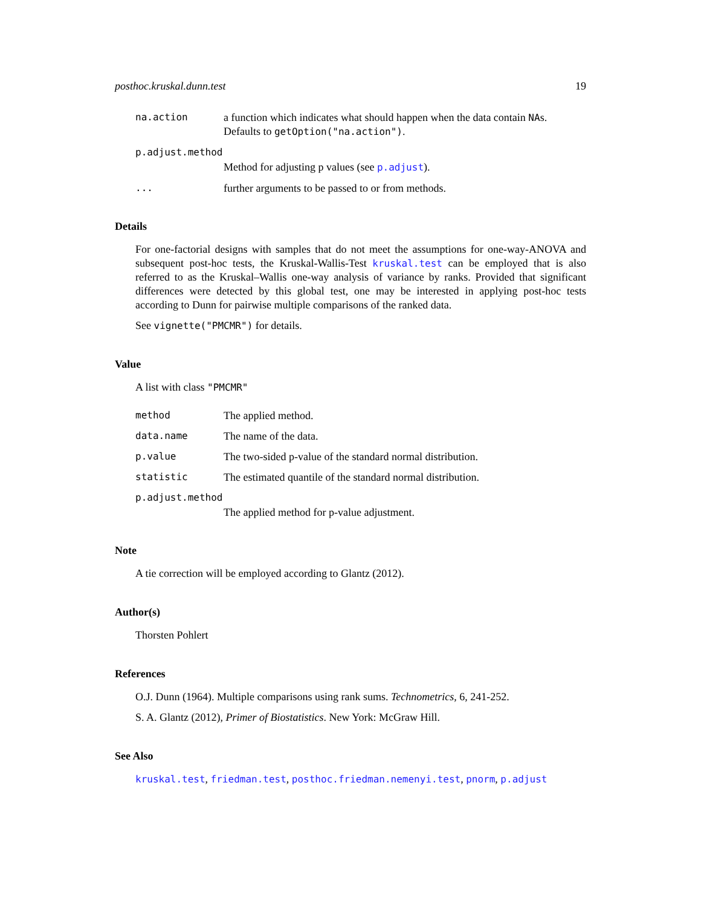posthoc.kruskal.dunn.test 19
na.action a function which indicates what should happen when the data contain NAs. Defaults to getOption("na.action").
p.adjust.method
Method for adjusting p values (see p.adjust).
... further arguments to be passed to or from methods.
Details
For one-factorial designs with samples that do not meet the assumptions for one-way-ANOVA and subsequent post-hoc tests, the Kruskal-Wallis-Test kruskal.test can be employed that is also referred to as the Kruskal–Wallis one-way analysis of variance by ranks. Provided that significant differences were detected by this global test, one may be interested in applying post-hoc tests according to Dunn for pairwise multiple comparisons of the ranked data.
See vignette("PMCMR") for details.
Value
A list with class "PMCMR"
method The applied method.
data.name The name of the data.
p.value The two-sided p-value of the standard normal distribution.
statistic The estimated quantile of the standard normal distribution.
p.adjust.method
The applied method for p-value adjustment.
Note
A tie correction will be employed according to Glantz (2012).
Author(s)
Thorsten Pohlert
References
O.J. Dunn (1964). Multiple comparisons using rank sums. Technometrics, 6, 241-252.
S. A. Glantz (2012), Primer of Biostatistics. New York: McGraw Hill.
See Also
kruskal.test, friedman.test, posthoc.friedman.nemenyi.test, pnorm, p.adjust